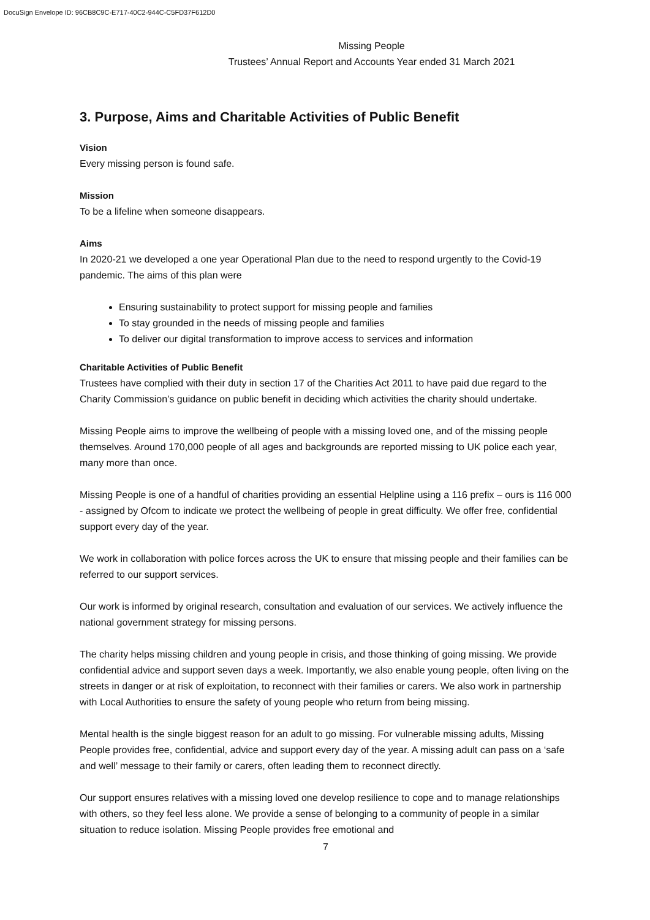DocuSign Envelope ID: 96CB8C9C-E717-40C2-944C-C5FD37F612D0
Missing People
Trustees’ Annual Report and Accounts Year ended 31 March 2021
3. Purpose, Aims and Charitable Activities of Public Benefit
Vision
Every missing person is found safe.
Mission
To be a lifeline when someone disappears.
Aims
In 2020-21 we developed a one year Operational Plan due to the need to respond urgently to the Covid-19 pandemic. The aims of this plan were
Ensuring sustainability to protect support for missing people and families
To stay grounded in the needs of missing people and families
To deliver our digital transformation to improve access to services and information
Charitable Activities of Public Benefit
Trustees have complied with their duty in section 17 of the Charities Act 2011 to have paid due regard to the Charity Commission’s guidance on public benefit in deciding which activities the charity should undertake.
Missing People aims to improve the wellbeing of people with a missing loved one, and of the missing people themselves. Around 170,000 people of all ages and backgrounds are reported missing to UK police each year, many more than once.
Missing People is one of a handful of charities providing an essential Helpline using a 116 prefix – ours is 116 000 - assigned by Ofcom to indicate we protect the wellbeing of people in great difficulty. We offer free, confidential support every day of the year.
We work in collaboration with police forces across the UK to ensure that missing people and their families can be referred to our support services.
Our work is informed by original research, consultation and evaluation of our services. We actively influence the national government strategy for missing persons.
The charity helps missing children and young people in crisis, and those thinking of going missing. We provide confidential advice and support seven days a week. Importantly, we also enable young people, often living on the streets in danger or at risk of exploitation, to reconnect with their families or carers. We also work in partnership with Local Authorities to ensure the safety of young people who return from being missing.
Mental health is the single biggest reason for an adult to go missing. For vulnerable missing adults, Missing People provides free, confidential, advice and support every day of the year. A missing adult can pass on a ‘safe and well’ message to their family or carers, often leading them to reconnect directly.
Our support ensures relatives with a missing loved one develop resilience to cope and to manage relationships with others, so they feel less alone. We provide a sense of belonging to a community of people in a similar situation to reduce isolation. Missing People provides free emotional and
7